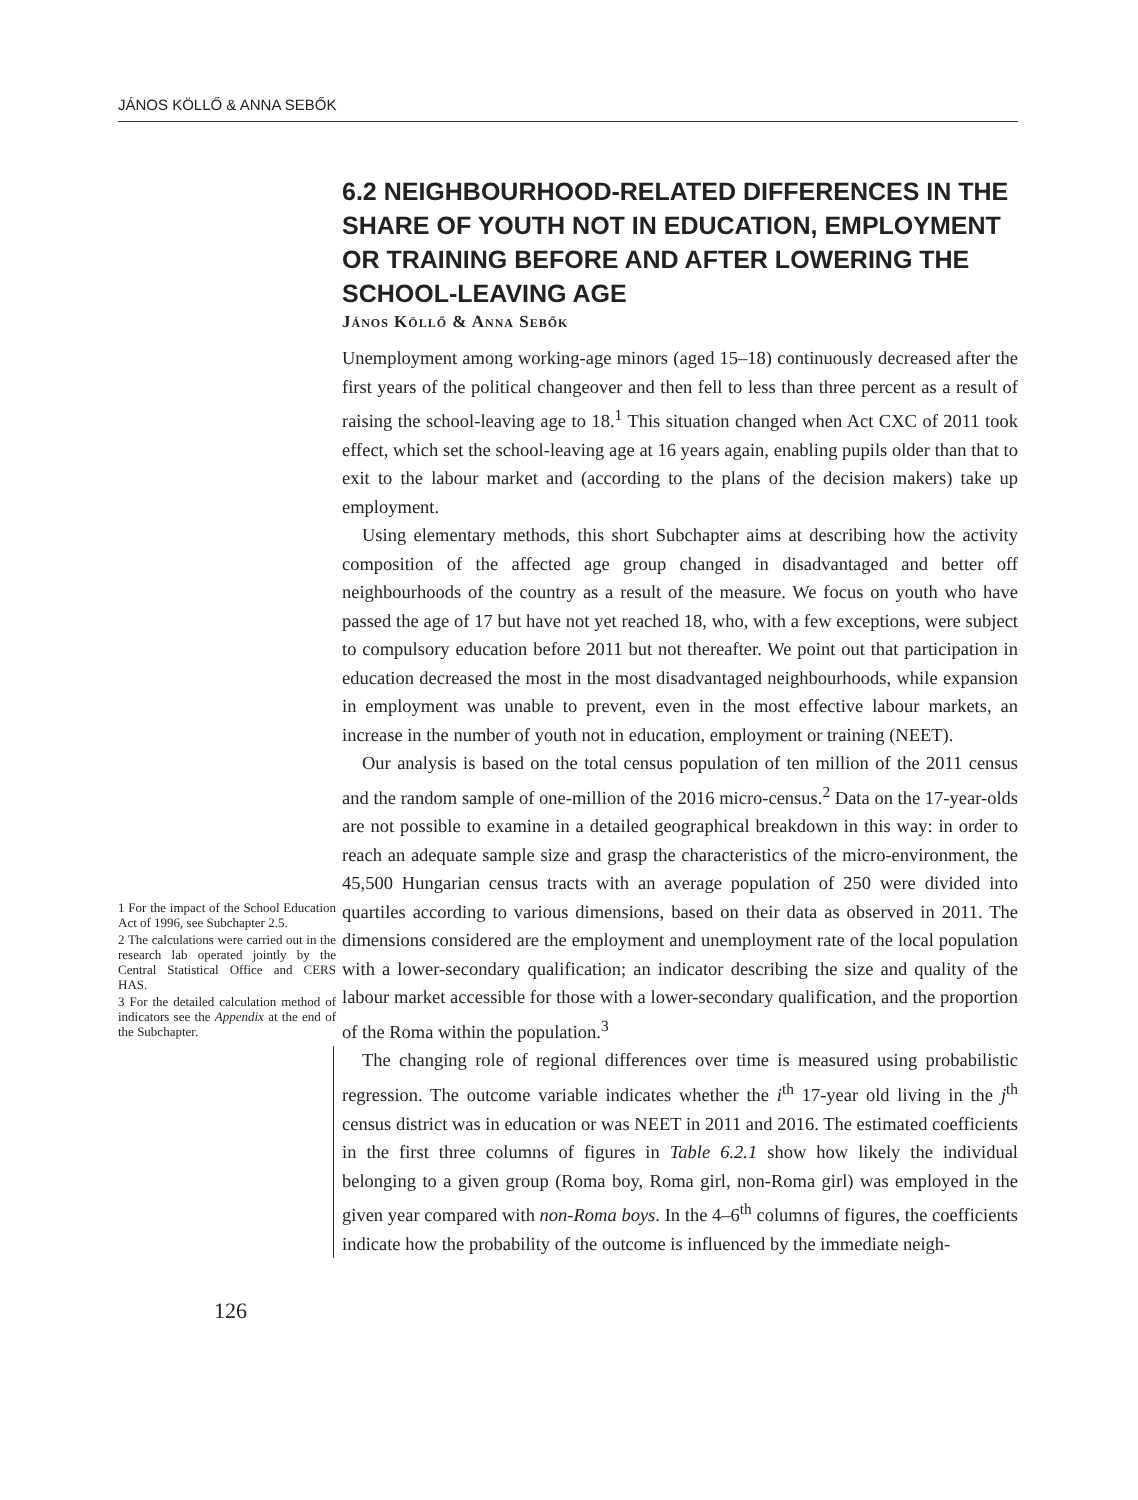JÁNOS KÖLLŐ & ANNA SEBŐK
1 For the impact of the School Education Act of 1996, see Subchapter 2.5.
2 The calculations were carried out in the research lab operated jointly by the Central Statistical Office and CERS HAS.
3 For the detailed calculation method of indicators see the Appendix at the end of the Subchapter.
6.2 NEIGHBOURHOOD-RELATED DIFFERENCES IN THE SHARE OF YOUTH NOT IN EDUCATION, EMPLOYMENT OR TRAINING BEFORE AND AFTER LOWERING THE SCHOOL-LEAVING AGE
János Köllő & Anna Sebők
Unemployment among working-age minors (aged 15–18) continuously decreased after the first years of the political changeover and then fell to less than three percent as a result of raising the school-leaving age to 18.<sup>1</sup> This situation changed when Act CXC of 2011 took effect, which set the school-leaving age at 16 years again, enabling pupils older than that to exit to the labour market and (according to the plans of the decision makers) take up employment.
Using elementary methods, this short Subchapter aims at describing how the activity composition of the affected age group changed in disadvantaged and better off neighbourhoods of the country as a result of the measure. We focus on youth who have passed the age of 17 but have not yet reached 18, who, with a few exceptions, were subject to compulsory education before 2011 but not thereafter. We point out that participation in education decreased the most in the most disadvantaged neighbourhoods, while expansion in employment was unable to prevent, even in the most effective labour markets, an increase in the number of youth not in education, employment or training (NEET).
Our analysis is based on the total census population of ten million of the 2011 census and the random sample of one-million of the 2016 micro-census.<sup>2</sup> Data on the 17-year-olds are not possible to examine in a detailed geographical breakdown in this way: in order to reach an adequate sample size and grasp the characteristics of the micro-environment, the 45,500 Hungarian census tracts with an average population of 250 were divided into quartiles according to various dimensions, based on their data as observed in 2011. The dimensions considered are the employment and unemployment rate of the local population with a lower-secondary qualification; an indicator describing the size and quality of the labour market accessible for those with a lower-secondary qualification, and the proportion of the Roma within the population.<sup>3</sup>
The changing role of regional differences over time is measured using probabilistic regression. The outcome variable indicates whether the i<sup>th</sup> 17-year old living in the j<sup>th</sup> census district was in education or was NEET in 2011 and 2016. The estimated coefficients in the first three columns of figures in Table 6.2.1 show how likely the individual belonging to a given group (Roma boy, Roma girl, non-Roma girl) was employed in the given year compared with non-Roma boys. In the 4–6<sup>th</sup> columns of figures, the coefficients indicate how the probability of the outcome is influenced by the immediate neigh-
126